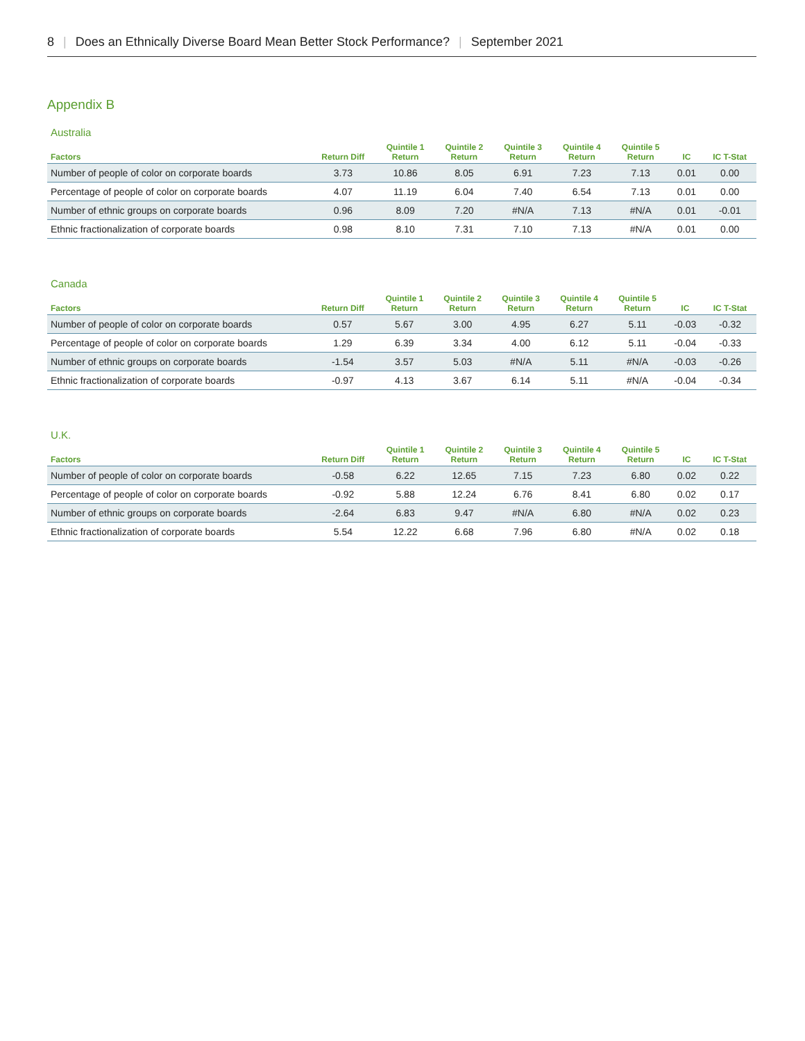8 | Does an Ethnically Diverse Board Mean Better Stock Performance? | September 2021
Appendix B
Australia
| Factors | Return Diff | Quintile 1 Return | Quintile 2 Return | Quintile 3 Return | Quintile 4 Return | Quintile 5 Return | IC | IC T-Stat |
| --- | --- | --- | --- | --- | --- | --- | --- | --- |
| Number of people of color on corporate boards | 3.73 | 10.86 | 8.05 | 6.91 | 7.23 | 7.13 | 0.01 | 0.00 |
| Percentage of people of color on corporate boards | 4.07 | 11.19 | 6.04 | 7.40 | 6.54 | 7.13 | 0.01 | 0.00 |
| Number of ethnic groups on corporate boards | 0.96 | 8.09 | 7.20 | #N/A | 7.13 | #N/A | 0.01 | -0.01 |
| Ethnic fractionalization of corporate boards | 0.98 | 8.10 | 7.31 | 7.10 | 7.13 | #N/A | 0.01 | 0.00 |
Canada
| Factors | Return Diff | Quintile 1 Return | Quintile 2 Return | Quintile 3 Return | Quintile 4 Return | Quintile 5 Return | IC | IC T-Stat |
| --- | --- | --- | --- | --- | --- | --- | --- | --- |
| Number of people of color on corporate boards | 0.57 | 5.67 | 3.00 | 4.95 | 6.27 | 5.11 | -0.03 | -0.32 |
| Percentage of people of color on corporate boards | 1.29 | 6.39 | 3.34 | 4.00 | 6.12 | 5.11 | -0.04 | -0.33 |
| Number of ethnic groups on corporate boards | -1.54 | 3.57 | 5.03 | #N/A | 5.11 | #N/A | -0.03 | -0.26 |
| Ethnic fractionalization of corporate boards | -0.97 | 4.13 | 3.67 | 6.14 | 5.11 | #N/A | -0.04 | -0.34 |
U.K.
| Factors | Return Diff | Quintile 1 Return | Quintile 2 Return | Quintile 3 Return | Quintile 4 Return | Quintile 5 Return | IC | IC T-Stat |
| --- | --- | --- | --- | --- | --- | --- | --- | --- |
| Number of people of color on corporate boards | -0.58 | 6.22 | 12.65 | 7.15 | 7.23 | 6.80 | 0.02 | 0.22 |
| Percentage of people of color on corporate boards | -0.92 | 5.88 | 12.24 | 6.76 | 8.41 | 6.80 | 0.02 | 0.17 |
| Number of ethnic groups on corporate boards | -2.64 | 6.83 | 9.47 | #N/A | 6.80 | #N/A | 0.02 | 0.23 |
| Ethnic fractionalization of corporate boards | 5.54 | 12.22 | 6.68 | 7.96 | 6.80 | #N/A | 0.02 | 0.18 |